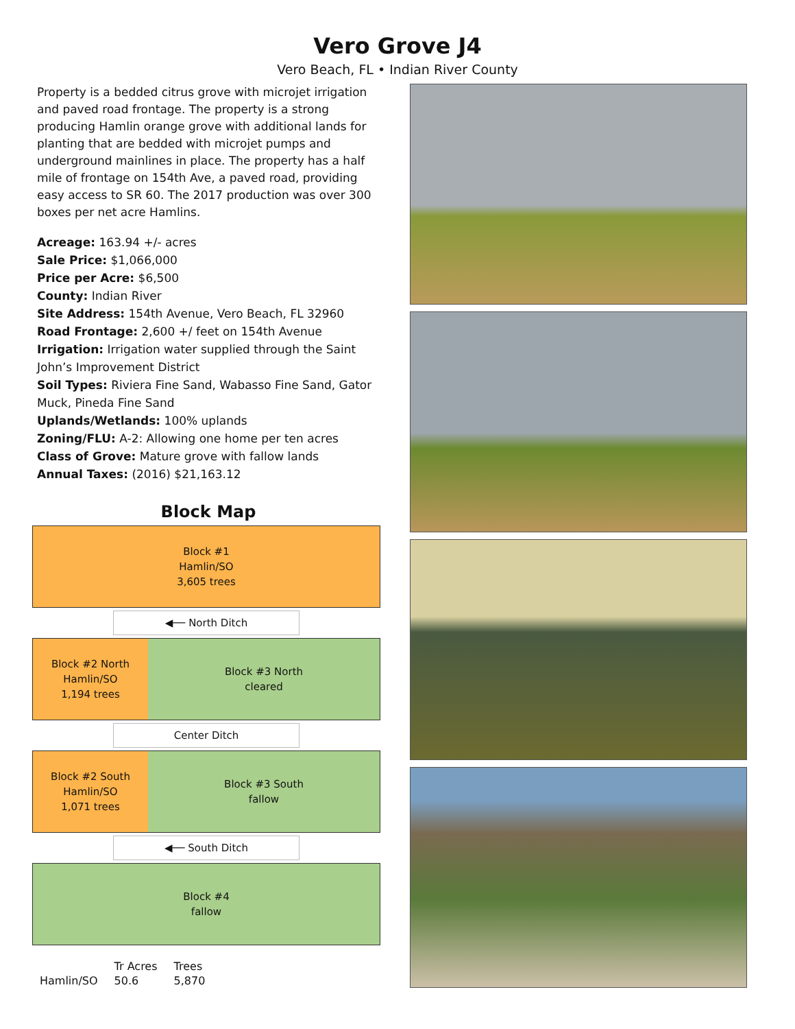Vero Grove J4
Vero Beach, FL • Indian River County
Property is a bedded citrus grove with microjet irrigation and paved road frontage. The property is a strong producing Hamlin orange grove with additional lands for planting that are bedded with microjet pumps and underground mainlines in place. The property has a half mile of frontage on 154th Ave, a paved road, providing easy access to SR 60. The 2017 production was over 300 boxes per net acre Hamlins.
Acreage: 163.94 +/- acres
Sale Price: $1,066,000
Price per Acre: $6,500
County: Indian River
Site Address: 154th Avenue, Vero Beach, FL 32960
Road Frontage: 2,600 +/ feet on 154th Avenue
Irrigation: Irrigation water supplied through the Saint John’s Improvement District
Soil Types: Riviera Fine Sand, Wabasso Fine Sand, Gator Muck, Pineda Fine Sand
Uplands/Wetlands: 100% uplands
Zoning/FLU: A-2: Allowing one home per ten acres
Class of Grove: Mature grove with fallow lands
Annual Taxes: (2016) $21,163.12
Block Map
Block #1
Hamlin/SO
3,605 trees
◀── North Ditch
Block #2 North
Hamlin/SO
1,194 trees
Block #3 North
cleared
Center Ditch
Block #2 South
Hamlin/SO
1,071 trees
Block #3 South
fallow
◀── South Ditch
Block #4
fallow
| | Tr Acres | Trees |
| --- | --- | --- |
| Hamlin/SO | 50.6 | 5,870 |